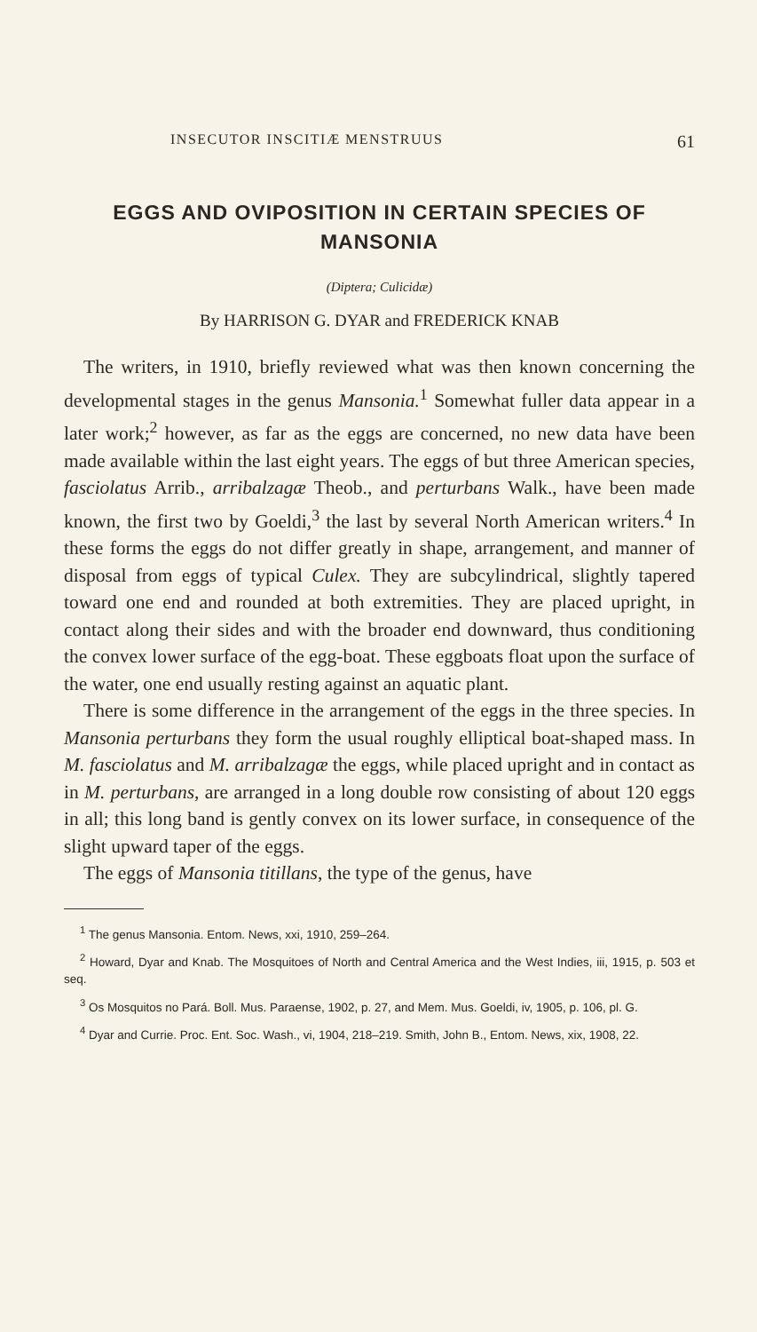INSECUTOR INSCITIÆ MENSTRUUS 61
EGGS AND OVIPOSITION IN CERTAIN SPECIES OF MANSONIA
(Diptera; Culicidæ)
By HARRISON G. DYAR and FREDERICK KNAB
The writers, in 1910, briefly reviewed what was then known concerning the developmental stages in the genus Mansonia.<sup>1</sup> Somewhat fuller data appear in a later work;<sup>2</sup> however, as far as the eggs are concerned, no new data have been made available within the last eight years. The eggs of but three American species, fasciolatus Arrib., arribalzagæ Theob., and perturbans Walk., have been made known, the first two by Goeldi,<sup>3</sup> the last by several North American writers.<sup>4</sup> In these forms the eggs do not differ greatly in shape, arrangement, and manner of disposal from eggs of typical Culex. They are subcylindrical, slightly tapered toward one end and rounded at both extremities. They are placed upright, in contact along their sides and with the broader end downward, thus conditioning the convex lower surface of the egg-boat. These eggboats float upon the surface of the water, one end usually resting against an aquatic plant.
There is some difference in the arrangement of the eggs in the three species. In Mansonia perturbans they form the usual roughly elliptical boat-shaped mass. In M. fasciolatus and M. arribalzagæ the eggs, while placed upright and in contact as in M. perturbans, are arranged in a long double row consisting of about 120 eggs in all; this long band is gently convex on its lower surface, in consequence of the slight upward taper of the eggs.
The eggs of Mansonia titillans, the type of the genus, have
<sup>1</sup> The genus Mansonia. Entom. News, xxi, 1910, 259–264.
<sup>2</sup> Howard, Dyar and Knab. The Mosquitoes of North and Central America and the West Indies, iii, 1915, p. 503 et seq.
<sup>3</sup> Os Mosquitos no Pará. Boll. Mus. Paraense, 1902, p. 27, and Mem. Mus. Goeldi, iv, 1905, p. 106, pl. G.
<sup>4</sup> Dyar and Currie. Proc. Ent. Soc. Wash., vi, 1904, 218–219. Smith, John B., Entom. News, xix, 1908, 22.